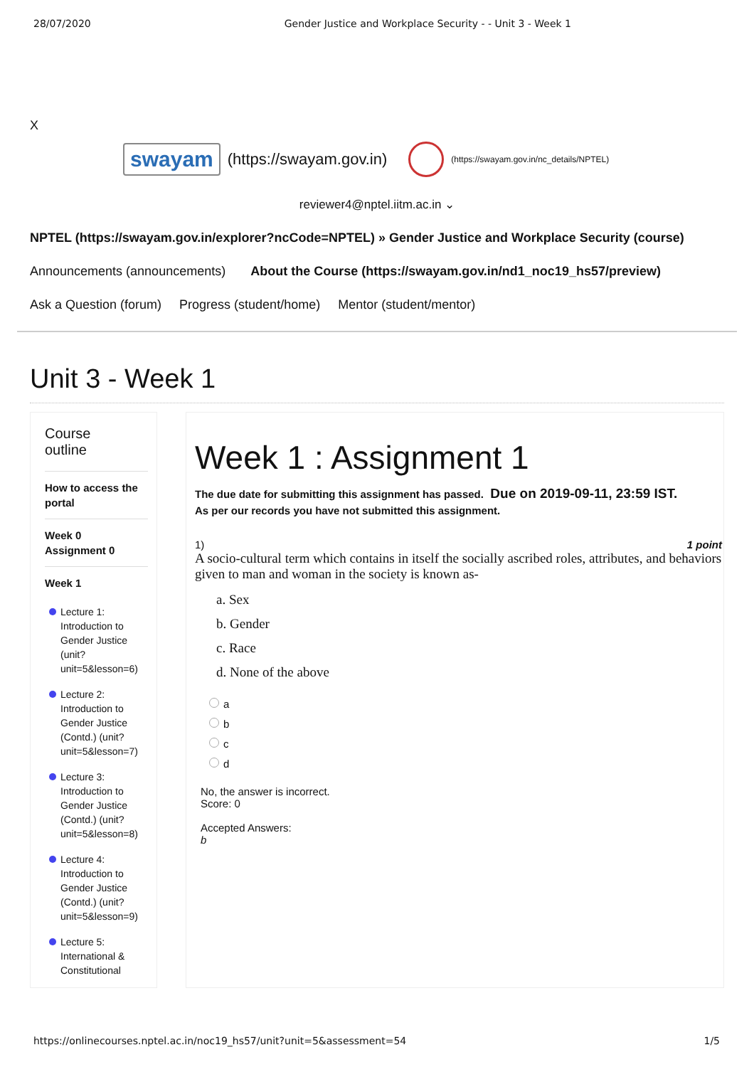28/07/2020 Gender Justice and Workplace Security - - Unit 3 - Week 1
X
swayam (https://swayam.gov.in) (https://swayam.gov.in/nc_details/NPTEL)
reviewer4@nptel.iitm.ac.in ⌄
NPTEL (https://swayam.gov.in/explorer?ncCode=NPTEL) » Gender Justice and Workplace Security (course)
Announcements (announcements) About the Course (https://swayam.gov.in/nd1_noc19_hs57/preview)
Ask a Question (forum) Progress (student/home) Mentor (student/mentor)
Unit 3 - Week 1
Course
outline
How to access the portal
Week 0
Assignment 0
Week 1
Lecture 1: Introduction to Gender Justice (unit?unit=5&lesson=6)
Lecture 2: Introduction to Gender Justice (Contd.) (unit?unit=5&lesson=7)
Lecture 3: Introduction to Gender Justice (Contd.) (unit?unit=5&lesson=8)
Lecture 4: Introduction to Gender Justice (Contd.) (unit?unit=5&lesson=9)
Lecture 5: International & Constitutional
Week 1 : Assignment 1
The due date for submitting this assignment has passed. Due on 2019-09-11, 23:59 IST.
As per our records you have not submitted this assignment.
1) 1 point
A socio-cultural term which contains in itself the socially ascribed roles, attributes, and behaviors given to man and woman in the society is known as-
a. Sex
b. Gender
c. Race
d. None of the above
a
b
c
d
No, the answer is incorrect.
Score: 0
Accepted Answers:
b
https://onlinecourses.nptel.ac.in/noc19_hs57/unit?unit=5&assessment=54 1/5